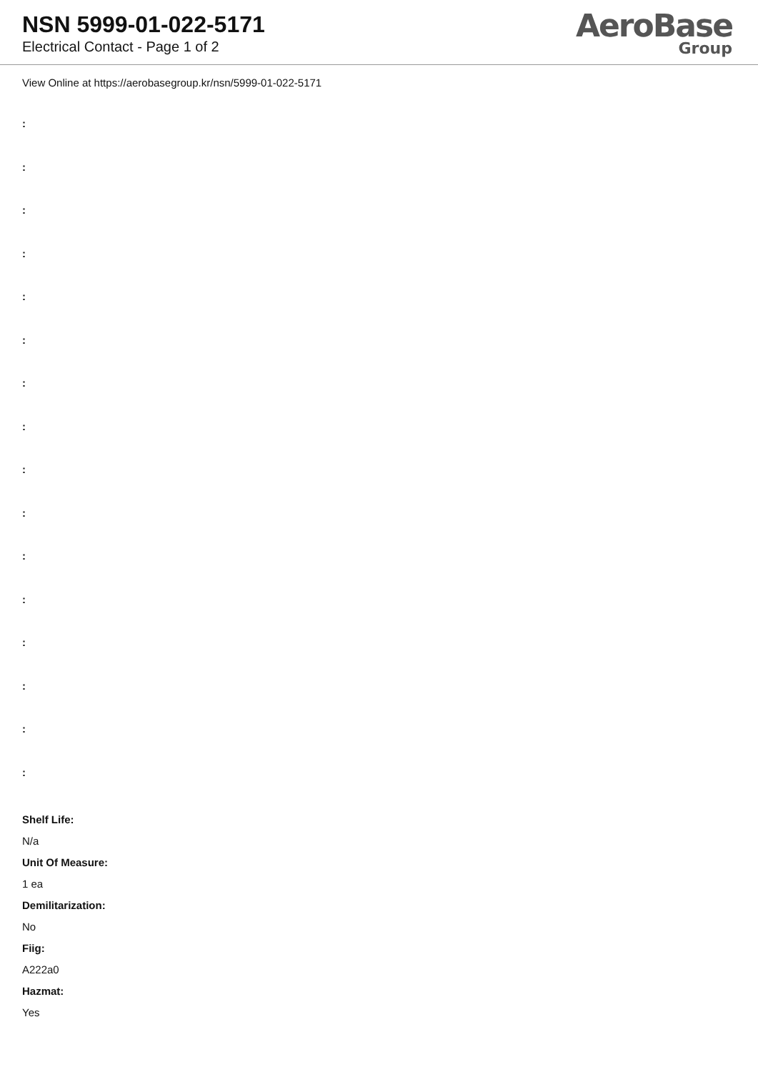NSN 5999-01-022-5171
Electrical Contact - Page 1 of 2
AeroBase
Group
View Online at https://aerobasegroup.kr/nsn/5999-01-022-5171
:
:
:
:
:
:
:
:
:
:
:
:
:
:
:
:
Shelf Life:
N/a
Unit Of Measure:
1 ea
Demilitarization:
No
Fiig:
A222a0
Hazmat:
Yes